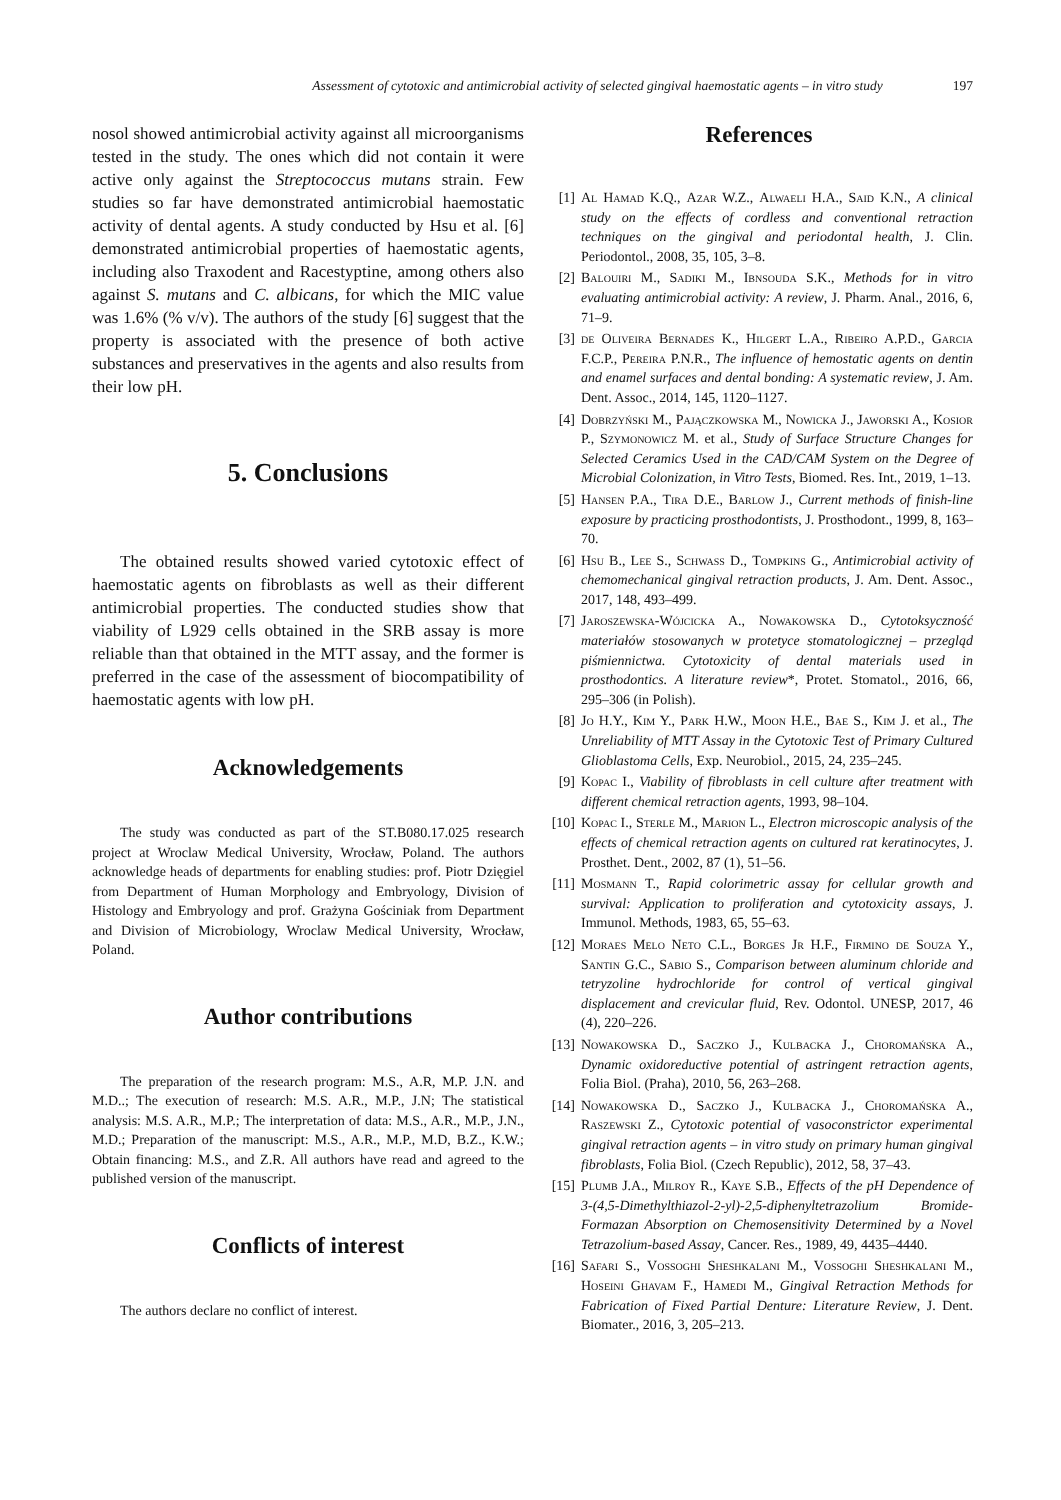Assessment of cytotoxic and antimicrobial activity of selected gingival haemostatic agents – in vitro study 197
nosol showed antimicrobial activity against all microorganisms tested in the study. The ones which did not contain it were active only against the Streptococcus mutans strain. Few studies so far have demonstrated antimicrobial haemostatic activity of dental agents. A study conducted by Hsu et al. [6] demonstrated antimicrobial properties of haemostatic agents, including also Traxodent and Racestyptine, among others also against S. mutans and C. albicans, for which the MIC value was 1.6% (% v/v). The authors of the study [6] suggest that the property is associated with the presence of both active substances and preservatives in the agents and also results from their low pH.
5. Conclusions
The obtained results showed varied cytotoxic effect of haemostatic agents on fibroblasts as well as their different antimicrobial properties. The conducted studies show that viability of L929 cells obtained in the SRB assay is more reliable than that obtained in the MTT assay, and the former is preferred in the case of the assessment of biocompatibility of haemostatic agents with low pH.
Acknowledgements
The study was conducted as part of the ST.B080.17.025 research project at Wroclaw Medical University, Wrocław, Poland. The authors acknowledge heads of departments for enabling studies: prof. Piotr Dzięgiel from Department of Human Morphology and Embryology, Division of Histology and Embryology and prof. Grażyna Gościniak from Department and Division of Microbiology, Wroclaw Medical University, Wrocław, Poland.
Author contributions
The preparation of the research program: M.S., A.R, M.P. J.N. and M.D..; The execution of research: M.S. A.R., M.P., J.N; The statistical analysis: M.S. A.R., M.P.; The interpretation of data: M.S., A.R., M.P., J.N., M.D.; Preparation of the manuscript: M.S., A.R., M.P., M.D, B.Z., K.W.; Obtain financing: M.S., and Z.R. All authors have read and agreed to the published version of the manuscript.
Conflicts of interest
The authors declare no conflict of interest.
References
[1] Al Hamad K.Q., Azar W.Z., Alwaeli H.A., Said K.N., A clinical study on the effects of cordless and conventional retraction techniques on the gingival and periodontal health, J. Clin. Periodontol., 2008, 35, 105, 3–8.
[2] Balouiri M., Sadiki M., Ibnsouda S.K., Methods for in vitro evaluating antimicrobial activity: A review, J. Pharm. Anal., 2016, 6, 71–9.
[3] de Oliveira Bernades K., Hilgert L.A., Ribeiro A.P.D., Garcia F.C.P., Pereira P.N.R., The influence of hemostatic agents on dentin and enamel surfaces and dental bonding: A systematic review, J. Am. Dent. Assoc., 2014, 145, 1120–1127.
[4] Dobrzyński M., Pajączkowska M., Nowicka J., Jaworski A., Kosior P., Szymonowicz M. et al., Study of Surface Structure Changes for Selected Ceramics Used in the CAD/CAM System on the Degree of Microbial Colonization, in Vitro Tests, Biomed. Res. Int., 2019, 1–13.
[5] Hansen P.A., Tira D.E., Barlow J., Current methods of finish-line exposure by practicing prosthodontists, J. Prosthodont., 1999, 8, 163–70.
[6] Hsu B., Lee S., Schwass D., Tompkins G., Antimicrobial activity of chemomechanical gingival retraction products, J. Am. Dent. Assoc., 2017, 148, 493–499.
[7] Jaroszewska-Wójcicka A., Nowakowska D., Cytotoksyczność materiałów stosowanych w protetyce stomatologicznej – przegląd piśmiennictwa. Cytotoxicity of dental materials used in prosthodontics. A literature review*, Protet. Stomatol., 2016, 66, 295–306 (in Polish).
[8] Jo H.Y., Kim Y., Park H.W., Moon H.E., Bae S., Kim J. et al., The Unreliability of MTT Assay in the Cytotoxic Test of Primary Cultured Glioblastoma Cells, Exp. Neurobiol., 2015, 24, 235–245.
[9] Kopac I., Viability of fibroblasts in cell culture after treatment with different chemical retraction agents, 1993, 98–104.
[10] Kopac I., Sterle M., Marion L., Electron microscopic analysis of the effects of chemical retraction agents on cultured rat keratinocytes, J. Prosthet. Dent., 2002, 87 (1), 51–56.
[11] Mosmann T., Rapid colorimetric assay for cellular growth and survival: Application to proliferation and cytotoxicity assays, J. Immunol. Methods, 1983, 65, 55–63.
[12] Moraes Melo Neto C.L., Borges Jr H.F., Firmino de Souza Y., Santin G.C., Sabio S., Comparison between aluminum chloride and tetryzoline hydrochloride for control of vertical gingival displacement and crevicular fluid, Rev. Odontol. UNESP, 2017, 46 (4), 220–226.
[13] Nowakowska D., Saczko J., Kulbacka J., Choromańska A., Dynamic oxidoreductive potential of astringent retraction agents, Folia Biol. (Praha), 2010, 56, 263–268.
[14] Nowakowska D., Saczko J., Kulbacka J., Choromańska A., Raszewski Z., Cytotoxic potential of vasoconstrictor experimental gingival retraction agents – in vitro study on primary human gingival fibroblasts, Folia Biol. (Czech Republic), 2012, 58, 37–43.
[15] Plumb J.A., Milroy R., Kaye S.B., Effects of the pH Dependence of 3-(4,5-Dimethylthiazol-2-yl)-2,5-diphenyltetrazolium Bromide-Formazan Absorption on Chemosensitivity Determined by a Novel Tetrazolium-based Assay, Cancer. Res., 1989, 49, 4435–4440.
[16] Safari S., Vossoghi Sheshkalani M., Vossoghi Sheshkalani M., Hoseini Ghavam F., Hamedi M., Gingival Retraction Methods for Fabrication of Fixed Partial Denture: Literature Review, J. Dent. Biomater., 2016, 3, 205–213.